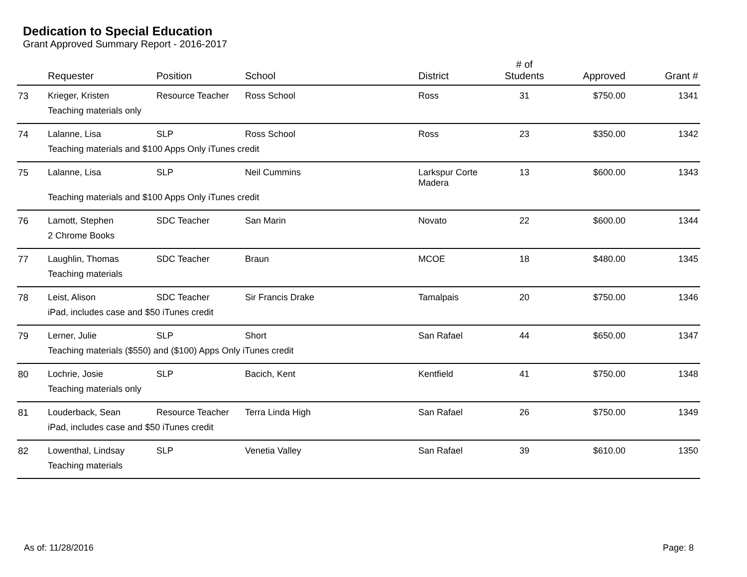Dedication to Special Education
Grant Approved Summary Report - 2016-2017
| | Requester | Position | School | District | # of Students | Approved | Grant # |
| --- | --- | --- | --- | --- | --- | --- | --- |
| 73 | Krieger, Kristen | Resource Teacher | Ross School | Ross | 31 | $750.00 | 1341 |
| | Teaching materials only | | | | | | |
| 74 | Lalanne, Lisa | SLP | Ross School | Ross | 23 | $350.00 | 1342 |
| | Teaching materials and $100 Apps Only iTunes credit | | | | | | |
| 75 | Lalanne, Lisa | SLP | Neil Cummins | Larkspur Corte Madera | 13 | $600.00 | 1343 |
| | Teaching materials and $100 Apps Only iTunes credit | | | | | | |
| 76 | Lamott, Stephen | SDC Teacher | San Marin | Novato | 22 | $600.00 | 1344 |
| | 2 Chrome Books | | | | | | |
| 77 | Laughlin, Thomas | SDC Teacher | Braun | MCOE | 18 | $480.00 | 1345 |
| | Teaching materials | | | | | | |
| 78 | Leist, Alison | SDC Teacher | Sir Francis Drake | Tamalpais | 20 | $750.00 | 1346 |
| | iPad, includes case and $50 iTunes credit | | | | | | |
| 79 | Lerner, Julie | SLP | Short | San Rafael | 44 | $650.00 | 1347 |
| | Teaching materials ($550) and ($100) Apps Only iTunes credit | | | | | | |
| 80 | Lochrie, Josie | SLP | Bacich, Kent | Kentfield | 41 | $750.00 | 1348 |
| | Teaching materials only | | | | | | |
| 81 | Louderback, Sean | Resource Teacher | Terra Linda High | San Rafael | 26 | $750.00 | 1349 |
| | iPad, includes case and $50 iTunes credit | | | | | | |
| 82 | Lowenthal, Lindsay | SLP | Venetia Valley | San Rafael | 39 | $610.00 | 1350 |
| | Teaching materials | | | | | | |
As of: 11/28/2016 Page: 8